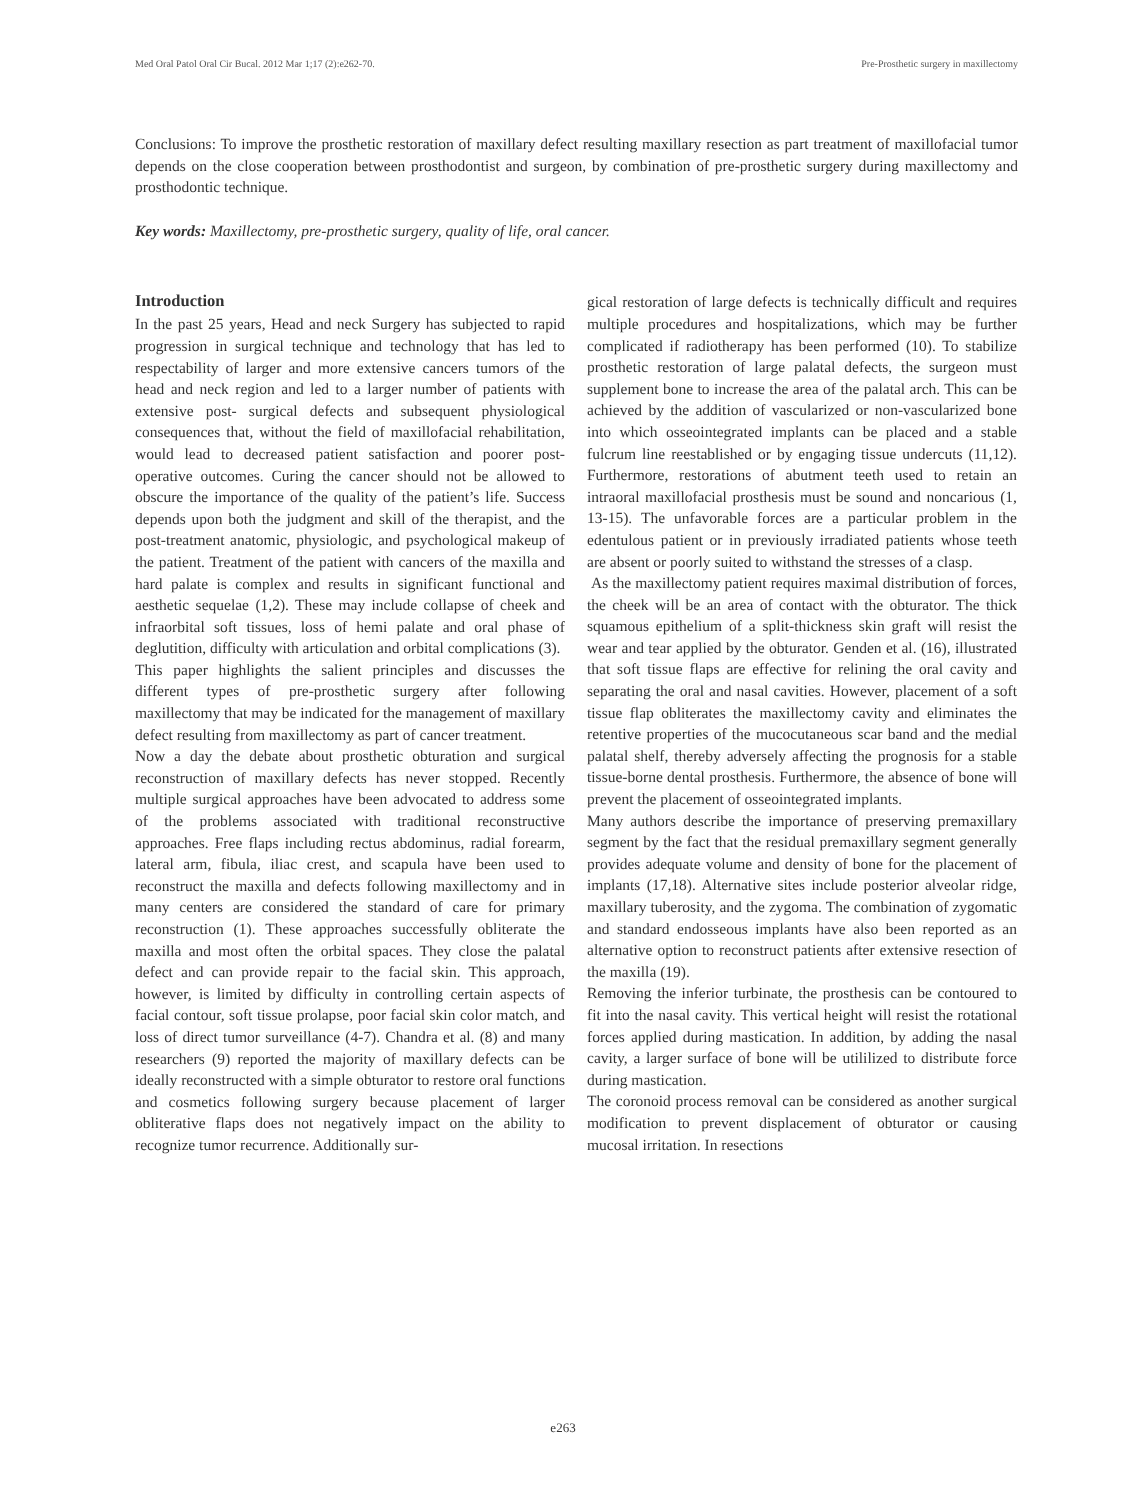Med Oral Patol Oral Cir Bucal. 2012 Mar 1;17 (2):e262-70. Pre-Prosthetic surgery in maxillectomy
Conclusions: To improve the prosthetic restoration of maxillary defect resulting maxillary resection as part treatment of maxillofacial tumor depends on the close cooperation between prosthodontist and surgeon, by combination of pre-prosthetic surgery during maxillectomy and prosthodontic technique.
Key words: Maxillectomy, pre-prosthetic surgery, quality of life, oral cancer.
Introduction
In the past 25 years, Head and neck Surgery has subjected to rapid progression in surgical technique and technology that has led to respectability of larger and more extensive cancers tumors of the head and neck region and led to a larger number of patients with extensive post- surgical defects and subsequent physiological consequences that, without the field of maxillofacial rehabilitation, would lead to decreased patient satisfaction and poorer post-operative outcomes. Curing the cancer should not be allowed to obscure the importance of the quality of the patient’s life. Success depends upon both the judgment and skill of the therapist, and the post-treatment anatomic, physiologic, and psychological makeup of the patient. Treatment of the patient with cancers of the maxilla and hard palate is complex and results in significant functional and aesthetic sequelae (1,2). These may include collapse of cheek and infraorbital soft tissues, loss of hemi palate and oral phase of deglutition, difficulty with articulation and orbital complications (3).
This paper highlights the salient principles and discusses the different types of pre-prosthetic surgery after following maxillectomy that may be indicated for the management of maxillary defect resulting from maxillectomy as part of cancer treatment.
Now a day the debate about prosthetic obturation and surgical reconstruction of maxillary defects has never stopped. Recently multiple surgical approaches have been advocated to address some of the problems associated with traditional reconstructive approaches. Free flaps including rectus abdominus, radial forearm, lateral arm, fibula, iliac crest, and scapula have been used to reconstruct the maxilla and defects following maxillectomy and in many centers are considered the standard of care for primary reconstruction (1). These approaches successfully obliterate the maxilla and most often the orbital spaces. They close the palatal defect and can provide repair to the facial skin. This approach, however, is limited by difficulty in controlling certain aspects of facial contour, soft tissue prolapse, poor facial skin color match, and loss of direct tumor surveillance (4-7). Chandra et al. (8) and many researchers (9) reported the majority of maxillary defects can be ideally reconstructed with a simple obturator to restore oral functions and cosmetics following surgery because placement of larger obliterative flaps does not negatively impact on the ability to recognize tumor recurrence. Additionally sur-
gical restoration of large defects is technically difficult and requires multiple procedures and hospitalizations, which may be further complicated if radiotherapy has been performed (10). To stabilize prosthetic restoration of large palatal defects, the surgeon must supplement bone to increase the area of the palatal arch. This can be achieved by the addition of vascularized or non-vascularized bone into which osseointegrated implants can be placed and a stable fulcrum line reestablished or by engaging tissue undercuts (11,12). Furthermore, restorations of abutment teeth used to retain an intraoral maxillofacial prosthesis must be sound and noncarious (1, 13-15). The unfavorable forces are a particular problem in the edentulous patient or in previously irradiated patients whose teeth are absent or poorly suited to withstand the stresses of a clasp.
As the maxillectomy patient requires maximal distribution of forces, the cheek will be an area of contact with the obturator. The thick squamous epithelium of a split-thickness skin graft will resist the wear and tear applied by the obturator. Genden et al. (16), illustrated that soft tissue flaps are effective for relining the oral cavity and separating the oral and nasal cavities. However, placement of a soft tissue flap obliterates the maxillectomy cavity and eliminates the retentive properties of the mucocutaneous scar band and the medial palatal shelf, thereby adversely affecting the prognosis for a stable tissue-borne dental prosthesis. Furthermore, the absence of bone will prevent the placement of osseointegrated implants.
Many authors describe the importance of preserving premaxillary segment by the fact that the residual premaxillary segment generally provides adequate volume and density of bone for the placement of implants (17,18). Alternative sites include posterior alveolar ridge, maxillary tuberosity, and the zygoma. The combination of zygomatic and standard endosseous implants have also been reported as an alternative option to reconstruct patients after extensive resection of the maxilla (19).
Removing the inferior turbinate, the prosthesis can be contoured to fit into the nasal cavity. This vertical height will resist the rotational forces applied during mastication. In addition, by adding the nasal cavity, a larger surface of bone will be utililized to distribute force during mastication.
The coronoid process removal can be considered as another surgical modification to prevent displacement of obturator or causing mucosal irritation. In resections
e263